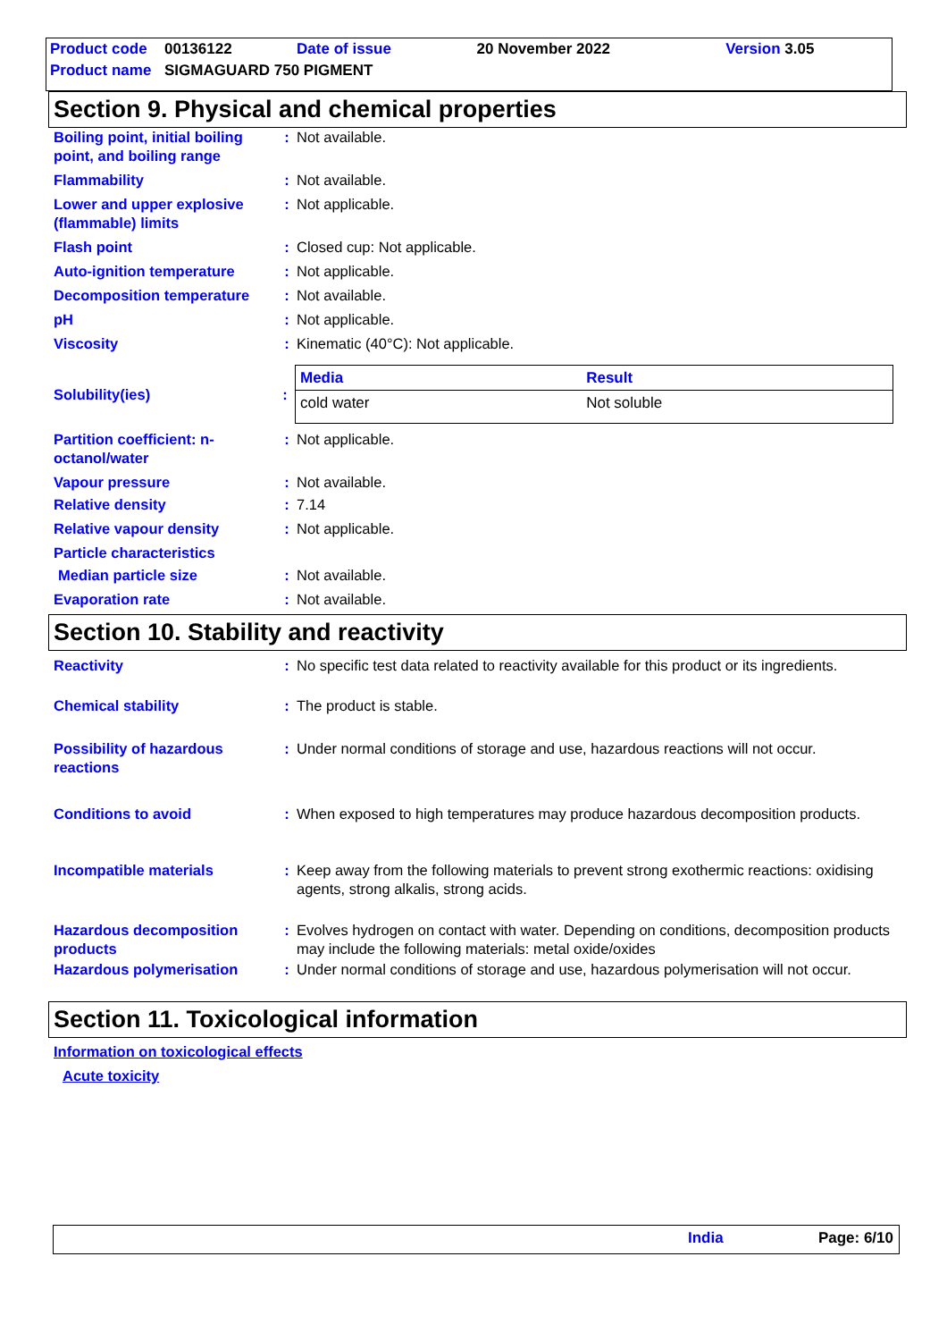| Product code | 00136122 | Date of issue | 20 November 2022 | Version 3.05 |
| Product name | SIGMAGUARD 750 PIGMENT | | | |
Section 9. Physical and chemical properties
Boiling point, initial boiling point, and boiling range
: Not available.
Flammability : Not available.
Lower and upper explosive (flammable) limits
: Not applicable.
Flash point : Closed cup: Not applicable.
Auto-ignition temperature : Not applicable.
Decomposition temperature : Not available.
pH : Not applicable.
Viscosity : Kinematic (40°C): Not applicable.
Solubility(ies) :
| Media | Result |
| --- | --- |
| cold water | Not soluble |
Partition coefficient: n-octanol/water
: Not applicable.
Vapour pressure : Not available.
Relative density : 7.14
Relative vapour density : Not applicable.
Particle characteristics
Median particle size : Not available.
Evaporation rate : Not available.
Section 10. Stability and reactivity
Reactivity : No specific test data related to reactivity available for this product or its ingredients.
Chemical stability : The product is stable.
Possibility of hazardous reactions
: Under normal conditions of storage and use, hazardous reactions will not occur.
Conditions to avoid : When exposed to high temperatures may produce hazardous decomposition products.
Incompatible materials : Keep away from the following materials to prevent strong exothermic reactions: oxidising agents, strong alkalis, strong acids.
Hazardous decomposition products
: Evolves hydrogen on contact with water. Depending on conditions, decomposition products may include the following materials: metal oxide/oxides
Hazardous polymerisation : Under normal conditions of storage and use, hazardous polymerisation will not occur.
Section 11. Toxicological information
Information on toxicological effects
Acute toxicity
India Page: 6/10